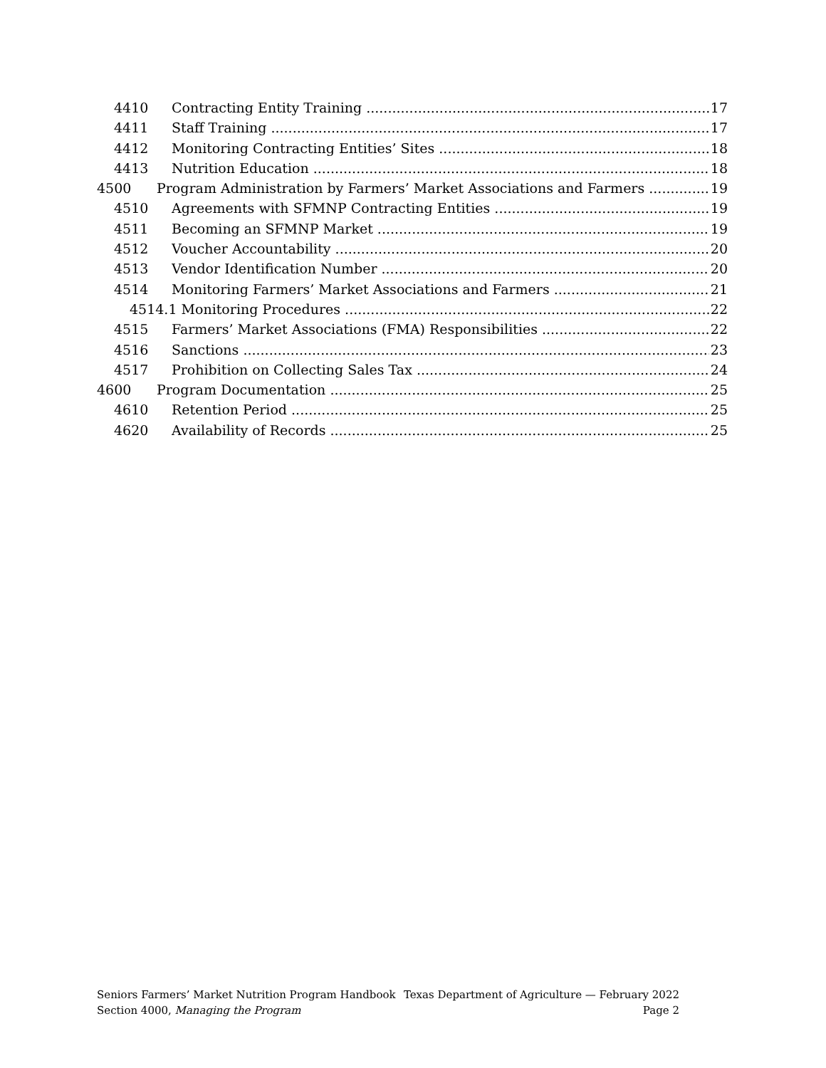4410 Contracting Entity Training 17
4411 Staff Training 17
4412 Monitoring Contracting Entities’ Sites 18
4413 Nutrition Education 18
4500 Program Administration by Farmers’ Market Associations and Farmers 19
4510 Agreements with SFMNP Contracting Entities 19
4511 Becoming an SFMNP Market 19
4512 Voucher Accountability 20
4513 Vendor Identification Number 20
4514 Monitoring Farmers’ Market Associations and Farmers 21
4514.1 Monitoring Procedures 22
4515 Farmers’ Market Associations (FMA) Responsibilities 22
4516 Sanctions 23
4517 Prohibition on Collecting Sales Tax 24
4600 Program Documentation 25
4610 Retention Period 25
4620 Availability of Records 25
Seniors Farmers’ Market Nutrition Program Handbook Texas Department of Agriculture — February 2022
Section 4000, Managing the Program Page 2